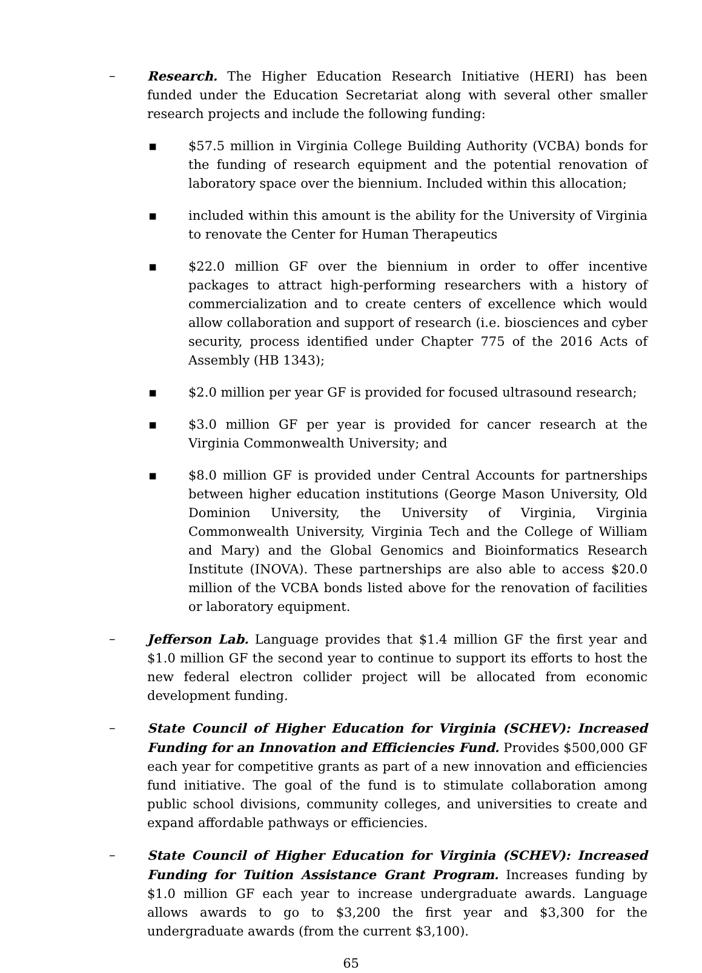– Research. The Higher Education Research Initiative (HERI) has been funded under the Education Secretariat along with several other smaller research projects and include the following funding:
▪ $57.5 million in Virginia College Building Authority (VCBA) bonds for the funding of research equipment and the potential renovation of laboratory space over the biennium. Included within this allocation;
▪ included within this amount is the ability for the University of Virginia to renovate the Center for Human Therapeutics
▪ $22.0 million GF over the biennium in order to offer incentive packages to attract high-performing researchers with a history of commercialization and to create centers of excellence which would allow collaboration and support of research (i.e. biosciences and cyber security, process identified under Chapter 775 of the 2016 Acts of Assembly (HB 1343);
▪ $2.0 million per year GF is provided for focused ultrasound research;
▪ $3.0 million GF per year is provided for cancer research at the Virginia Commonwealth University; and
▪ $8.0 million GF is provided under Central Accounts for partnerships between higher education institutions (George Mason University, Old Dominion University, the University of Virginia, Virginia Commonwealth University, Virginia Tech and the College of William and Mary) and the Global Genomics and Bioinformatics Research Institute (INOVA). These partnerships are also able to access $20.0 million of the VCBA bonds listed above for the renovation of facilities or laboratory equipment.
– Jefferson Lab. Language provides that $1.4 million GF the first year and $1.0 million GF the second year to continue to support its efforts to host the new federal electron collider project will be allocated from economic development funding.
– State Council of Higher Education for Virginia (SCHEV): Increased Funding for an Innovation and Efficiencies Fund. Provides $500,000 GF each year for competitive grants as part of a new innovation and efficiencies fund initiative. The goal of the fund is to stimulate collaboration among public school divisions, community colleges, and universities to create and expand affordable pathways or efficiencies.
– State Council of Higher Education for Virginia (SCHEV): Increased Funding for Tuition Assistance Grant Program. Increases funding by $1.0 million GF each year to increase undergraduate awards. Language allows awards to go to $3,200 the first year and $3,300 for the undergraduate awards (from the current $3,100).
65